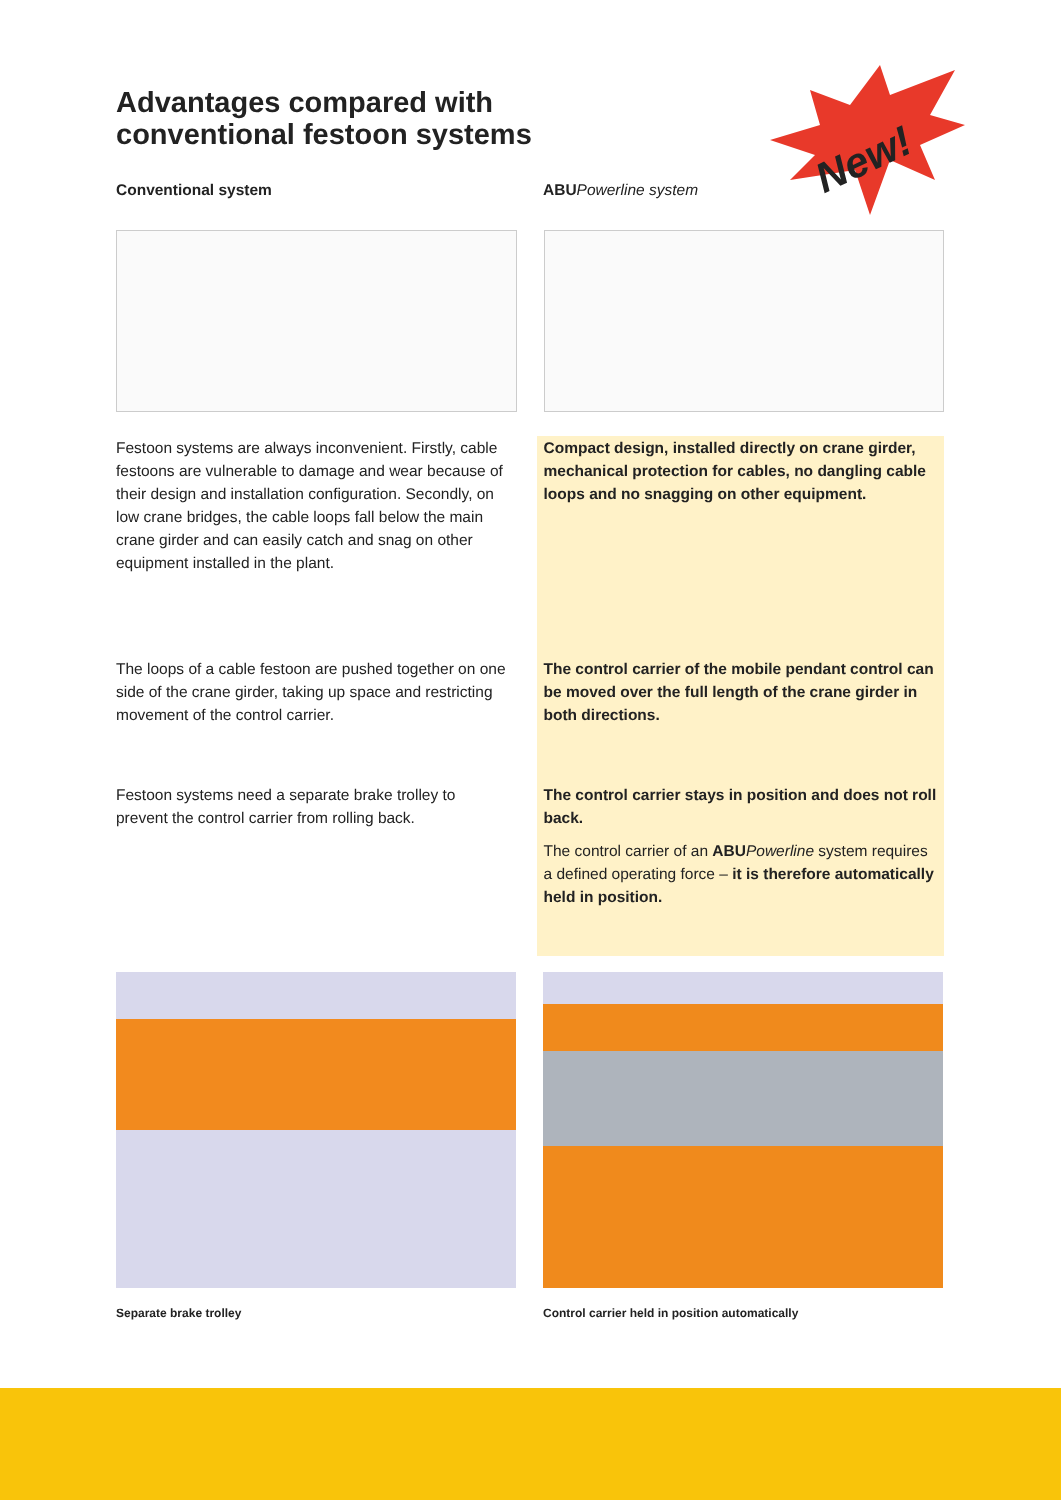Advantages compared with
conventional festoon systems
New!
Conventional system ABU Powerline system
Festoon systems are always inconvenient. Firstly, cable festoons are vulnerable to damage and wear because of their design and installation configuration. Secondly, on low crane bridges, the cable loops fall below the main crane girder and can easily catch and snag on other equipment installed in the plant.
The loops of a cable festoon are pushed together on one side of the crane girder, taking up space and restricting movement of the control carrier.
Festoon systems need a separate brake trolley to prevent the control carrier from rolling back.
Compact design, installed directly on crane girder, mechanical protection for cables, no dangling cable loops and no snagging on other equipment.
The control carrier of the mobile pendant control can be moved over the full length of the crane girder in both directions.
The control carrier stays in position and does not roll back.
The control carrier of an ABU Powerline system requires a defined operating force – it is therefore automatically held in position.
Separate brake trolley Control carrier held in position automatically